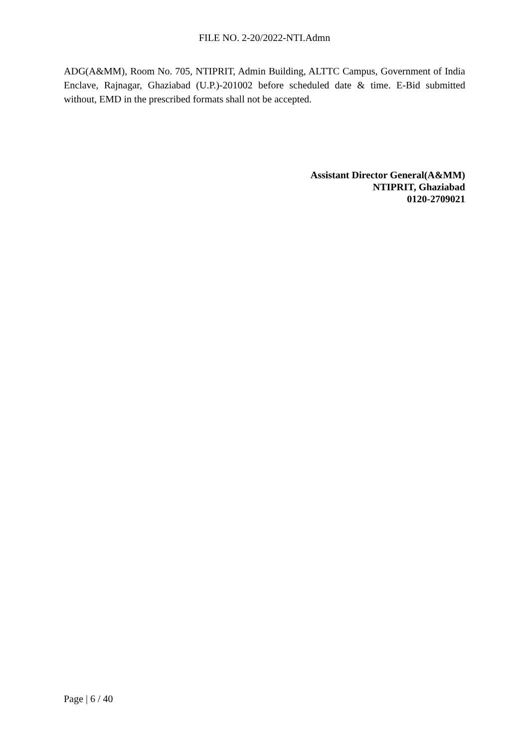FILE NO. 2-20/2022-NTI.Admn
ADG(A&MM), Room No. 705, NTIPRIT, Admin Building, ALTTC Campus, Government of India Enclave, Rajnagar, Ghaziabad (U.P.)-201002 before scheduled date & time. E-Bid submitted without, EMD in the prescribed formats shall not be accepted.
Assistant Director General(A&MM)
NTIPRIT, Ghaziabad
0120-2709021
Page | 6 / 40